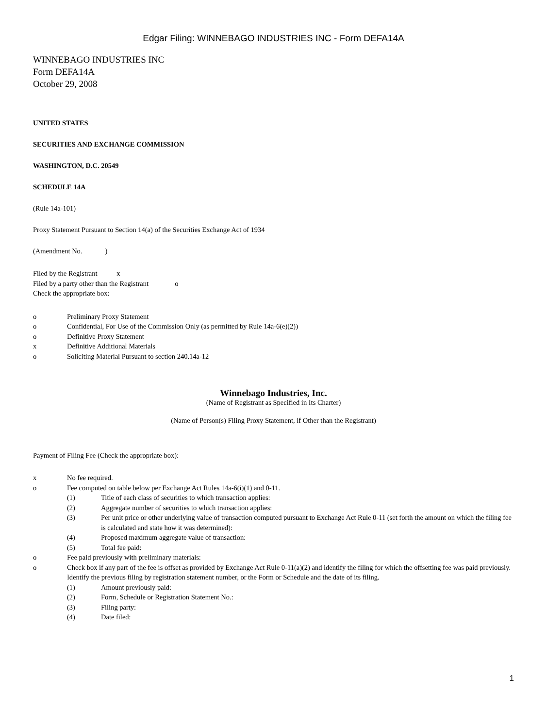Edgar Filing: WINNEBAGO INDUSTRIES INC - Form DEFA14A
WINNEBAGO INDUSTRIES INC
Form DEFA14A
October 29, 2008
UNITED STATES
SECURITIES AND EXCHANGE COMMISSION
WASHINGTON, D.C. 20549
SCHEDULE 14A
(Rule 14a-101)
Proxy Statement Pursuant to Section 14(a) of the Securities Exchange Act of 1934
(Amendment No. )
Filed by the Registrant x
Filed by a party other than the Registrant o
Check the appropriate box:
o Preliminary Proxy Statement
o Confidential, For Use of the Commission Only (as permitted by Rule 14a-6(e)(2))
o Definitive Proxy Statement
x Definitive Additional Materials
o Soliciting Material Pursuant to section 240.14a-12
Winnebago Industries, Inc.
(Name of Registrant as Specified in Its Charter)
(Name of Person(s) Filing Proxy Statement, if Other than the Registrant)
Payment of Filing Fee (Check the appropriate box):
x No fee required.
o Fee computed on table below per Exchange Act Rules 14a-6(i)(1) and 0-11.
(1) Title of each class of securities to which transaction applies:
(2) Aggregate number of securities to which transaction applies:
(3) Per unit price or other underlying value of transaction computed pursuant to Exchange Act Rule 0-11 (set forth the amount on which the filing fee is calculated and state how it was determined):
(4) Proposed maximum aggregate value of transaction:
(5) Total fee paid:
o Fee paid previously with preliminary materials:
o Check box if any part of the fee is offset as provided by Exchange Act Rule 0-11(a)(2) and identify the filing for which the offsetting fee was paid previously. Identify the previous filing by registration statement number, or the Form or Schedule and the date of its filing.
(1) Amount previously paid:
(2) Form, Schedule or Registration Statement No.:
(3) Filing party:
(4) Date filed:
1